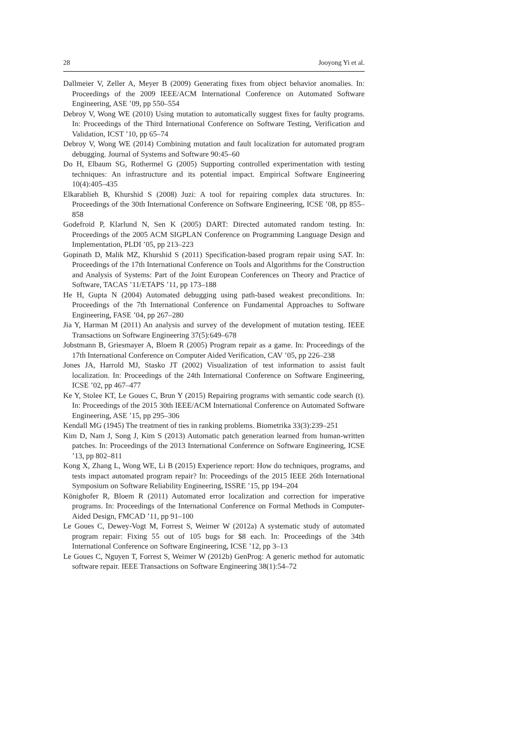28 Jooyong Yi et al.
Dallmeier V, Zeller A, Meyer B (2009) Generating fixes from object behavior anomalies. In: Proceedings of the 2009 IEEE/ACM International Conference on Automated Software Engineering, ASE ’09, pp 550–554
Debroy V, Wong WE (2010) Using mutation to automatically suggest fixes for faulty programs. In: Proceedings of the Third International Conference on Software Testing, Verification and Validation, ICST ’10, pp 65–74
Debroy V, Wong WE (2014) Combining mutation and fault localization for automated program debugging. Journal of Systems and Software 90:45–60
Do H, Elbaum SG, Rothermel G (2005) Supporting controlled experimentation with testing techniques: An infrastructure and its potential impact. Empirical Software Engineering 10(4):405–435
Elkarablieh B, Khurshid S (2008) Juzi: A tool for repairing complex data structures. In: Proceedings of the 30th International Conference on Software Engineering, ICSE ’08, pp 855–858
Godefroid P, Klarlund N, Sen K (2005) DART: Directed automated random testing. In: Proceedings of the 2005 ACM SIGPLAN Conference on Programming Language Design and Implementation, PLDI ’05, pp 213–223
Gopinath D, Malik MZ, Khurshid S (2011) Specification-based program repair using SAT. In: Proceedings of the 17th International Conference on Tools and Algorithms for the Construction and Analysis of Systems: Part of the Joint European Conferences on Theory and Practice of Software, TACAS ’11/ETAPS ’11, pp 173–188
He H, Gupta N (2004) Automated debugging using path-based weakest preconditions. In: Proceedings of the 7th International Conference on Fundamental Approaches to Software Engineering, FASE ’04, pp 267–280
Jia Y, Harman M (2011) An analysis and survey of the development of mutation testing. IEEE Transactions on Software Engineering 37(5):649–678
Jobstmann B, Griesmayer A, Bloem R (2005) Program repair as a game. In: Proceedings of the 17th International Conference on Computer Aided Verification, CAV ’05, pp 226–238
Jones JA, Harrold MJ, Stasko JT (2002) Visualization of test information to assist fault localization. In: Proceedings of the 24th International Conference on Software Engineering, ICSE ’02, pp 467–477
Ke Y, Stolee KT, Le Goues C, Brun Y (2015) Repairing programs with semantic code search (t). In: Proceedings of the 2015 30th IEEE/ACM International Conference on Automated Software Engineering, ASE ’15, pp 295–306
Kendall MG (1945) The treatment of ties in ranking problems. Biometrika 33(3):239–251
Kim D, Nam J, Song J, Kim S (2013) Automatic patch generation learned from human-written patches. In: Proceedings of the 2013 International Conference on Software Engineering, ICSE ’13, pp 802–811
Kong X, Zhang L, Wong WE, Li B (2015) Experience report: How do techniques, programs, and tests impact automated program repair? In: Proceedings of the 2015 IEEE 26th International Symposium on Software Reliability Engineering, ISSRE ’15, pp 194–204
Könighofer R, Bloem R (2011) Automated error localization and correction for imperative programs. In: Proceedings of the International Conference on Formal Methods in Computer-Aided Design, FMCAD ’11, pp 91–100
Le Goues C, Dewey-Vogt M, Forrest S, Weimer W (2012a) A systematic study of automated program repair: Fixing 55 out of 105 bugs for $8 each. In: Proceedings of the 34th International Conference on Software Engineering, ICSE ’12, pp 3–13
Le Goues C, Nguyen T, Forrest S, Weimer W (2012b) GenProg: A generic method for automatic software repair. IEEE Transactions on Software Engineering 38(1):54–72